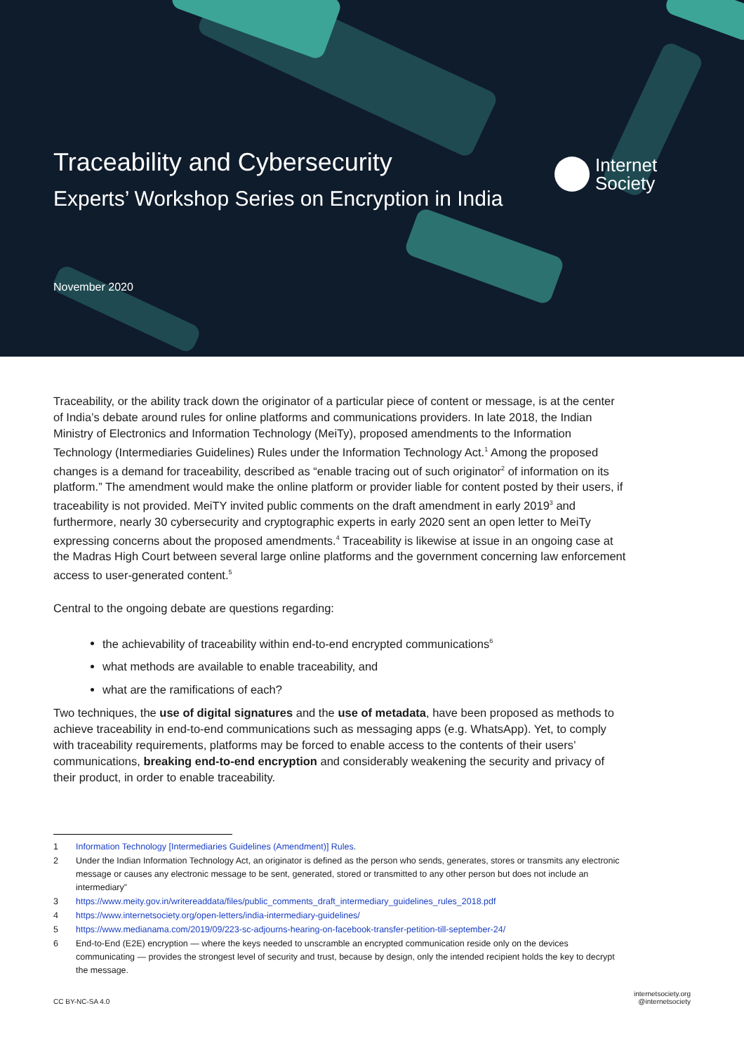Traceability and Cybersecurity
Experts’ Workshop Series on Encryption in India
Internet
Society
November 2020
Traceability, or the ability track down the originator of a particular piece of content or message, is at the center of India’s debate around rules for online platforms and communications providers. In late 2018, the Indian Ministry of Electronics and Information Technology (MeiTy), proposed amendments to the Information Technology (Intermediaries Guidelines) Rules under the Information Technology Act.<sup>1</sup> Among the proposed changes is a demand for traceability, described as “enable tracing out of such originator<sup>2</sup> of information on its platform.” The amendment would make the online platform or provider liable for content posted by their users, if traceability is not provided. MeiTY invited public comments on the draft amendment in early 2019<sup>3</sup> and furthermore, nearly 30 cybersecurity and cryptographic experts in early 2020 sent an open letter to MeiTy expressing concerns about the proposed amendments.<sup>4</sup> Traceability is likewise at issue in an ongoing case at the Madras High Court between several large online platforms and the government concerning law enforcement access to user-generated content.<sup>5</sup>
Central to the ongoing debate are questions regarding:
the achievability of traceability within end-to-end encrypted communications<sup>6</sup>
what methods are available to enable traceability, and
what are the ramifications of each?
Two techniques, the use of digital signatures and the use of metadata, have been proposed as methods to achieve traceability in end-to-end communications such as messaging apps (e.g. WhatsApp). Yet, to comply with traceability requirements, platforms may be forced to enable access to the contents of their users’ communications, breaking end-to-end encryption and considerably weakening the security and privacy of their product, in order to enable traceability.
1 Information Technology [Intermediaries Guidelines (Amendment)] Rules.
2 Under the Indian Information Technology Act, an originator is defined as the person who sends, generates, stores or transmits any electronic message or causes any electronic message to be sent, generated, stored or transmitted to any other person but does not include an intermediary”
3 https://www.meity.gov.in/writereaddata/files/public_comments_draft_intermediary_guidelines_rules_2018.pdf
4 https://www.internetsociety.org/open-letters/india-intermediary-guidelines/
5 https://www.medianama.com/2019/09/223-sc-adjourns-hearing-on-facebook-transfer-petition-till-september-24/
6 End-to-End (E2E) encryption — where the keys needed to unscramble an encrypted communication reside only on the devices communicating — provides the strongest level of security and trust, because by design, only the intended recipient holds the key to decrypt the message.
CC BY-NC-SA 4.0
internetsociety.org
@internetsociety